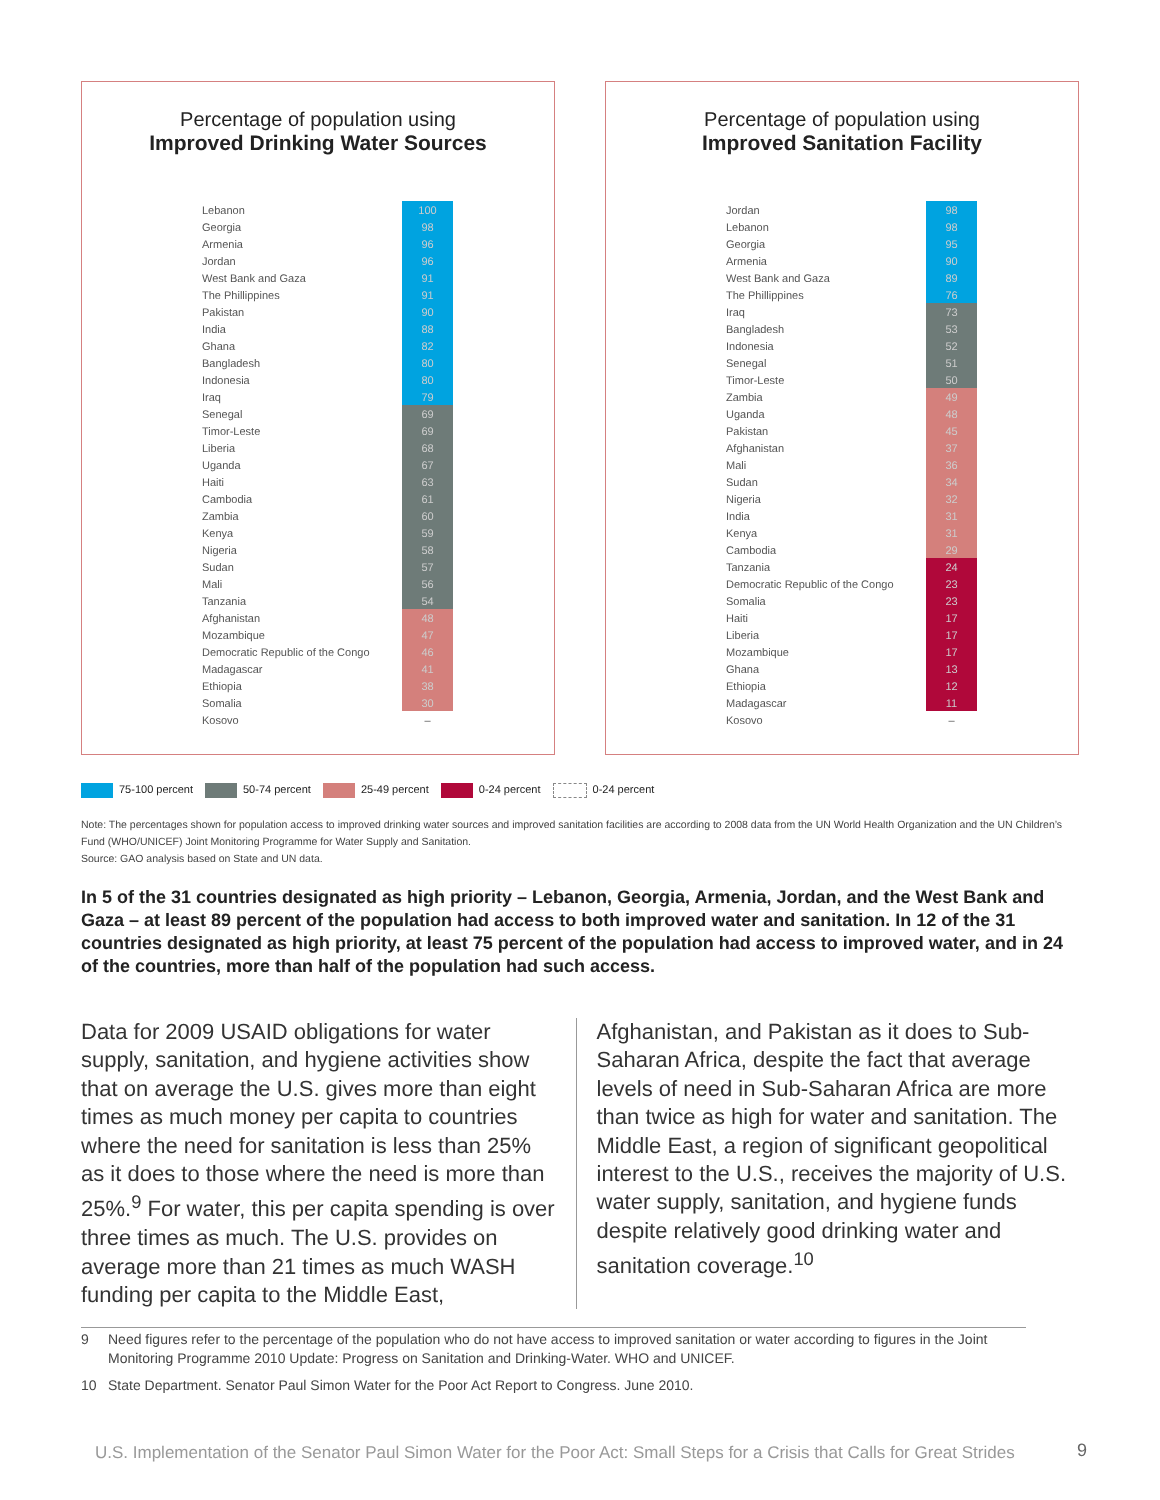Percentage of population using
Improved Drinking Water Sources
| Lebanon | 100 |
| Georgia | 98 |
| Armenia | 96 |
| Jordan | 96 |
| West Bank and Gaza | 91 |
| The Phillippines | 91 |
| Pakistan | 90 |
| India | 88 |
| Ghana | 82 |
| Bangladesh | 80 |
| Indonesia | 80 |
| Iraq | 79 |
| Senegal | 69 |
| Timor-Leste | 69 |
| Liberia | 68 |
| Uganda | 67 |
| Haiti | 63 |
| Cambodia | 61 |
| Zambia | 60 |
| Kenya | 59 |
| Nigeria | 58 |
| Sudan | 57 |
| Mali | 56 |
| Tanzania | 54 |
| Afghanistan | 48 |
| Mozambique | 47 |
| Democratic Republic of the Congo | 46 |
| Madagascar | 41 |
| Ethiopia | 38 |
| Somalia | 30 |
| Kosovo | – |
Percentage of population using
Improved Sanitation Facility
| Jordan | 98 |
| Lebanon | 98 |
| Georgia | 95 |
| Armenia | 90 |
| West Bank and Gaza | 89 |
| The Phillippines | 76 |
| Iraq | 73 |
| Bangladesh | 53 |
| Indonesia | 52 |
| Senegal | 51 |
| Timor-Leste | 50 |
| Zambia | 49 |
| Uganda | 48 |
| Pakistan | 45 |
| Afghanistan | 37 |
| Mali | 36 |
| Sudan | 34 |
| Nigeria | 32 |
| India | 31 |
| Kenya | 31 |
| Cambodia | 29 |
| Tanzania | 24 |
| Democratic Republic of the Congo | 23 |
| Somalia | 23 |
| Haiti | 17 |
| Liberia | 17 |
| Mozambique | 17 |
| Ghana | 13 |
| Ethiopia | 12 |
| Madagascar | 11 |
| Kosovo | – |
75-100 percent 50-74 percent 25-49 percent 0-24 percent 0-24 percent
Note: The percentages shown for population access to improved drinking water sources and improved sanitation facilities are according to 2008 data from the UN World Health Organization and the UN Children’s Fund (WHO/UNICEF) Joint Monitoring Programme for Water Supply and Sanitation.
Source: GAO analysis based on State and UN data.
In 5 of the 31 countries designated as high priority – Lebanon, Georgia, Armenia, Jordan, and the West Bank and Gaza – at least 89 percent of the population had access to both improved water and sanitation. In 12 of the 31 countries designated as high priority, at least 75 percent of the population had access to improved water, and in 24 of the countries, more than half of the population had such access.
Data for 2009 USAID obligations for water supply, sanitation, and hygiene activities show that on average the U.S. gives more than eight times as much money per capita to countries where the need for sanitation is less than 25% as it does to those where the need is more than 25%.<sup>9</sup> For water, this per capita spending is over three times as much. The U.S. provides on average more than 21 times as much WASH funding per capita to the Middle East,
Afghanistan, and Pakistan as it does to Sub-Saharan Africa, despite the fact that average levels of need in Sub-Saharan Africa are more than twice as high for water and sanitation. The Middle East, a region of significant geopolitical interest to the U.S., receives the majority of U.S. water supply, sanitation, and hygiene funds despite relatively good drinking water and sanitation coverage.<sup>10</sup>
9 Need figures refer to the percentage of the population who do not have access to improved sanitation or water according to figures in the Joint Monitoring Programme 2010 Update: Progress on Sanitation and Drinking-Water. WHO and UNICEF.
10 State Department. Senator Paul Simon Water for the Poor Act Report to Congress. June 2010.
U.S. Implementation of the Senator Paul Simon Water for the Poor Act: Small Steps for a Crisis that Calls for Great Strides
9